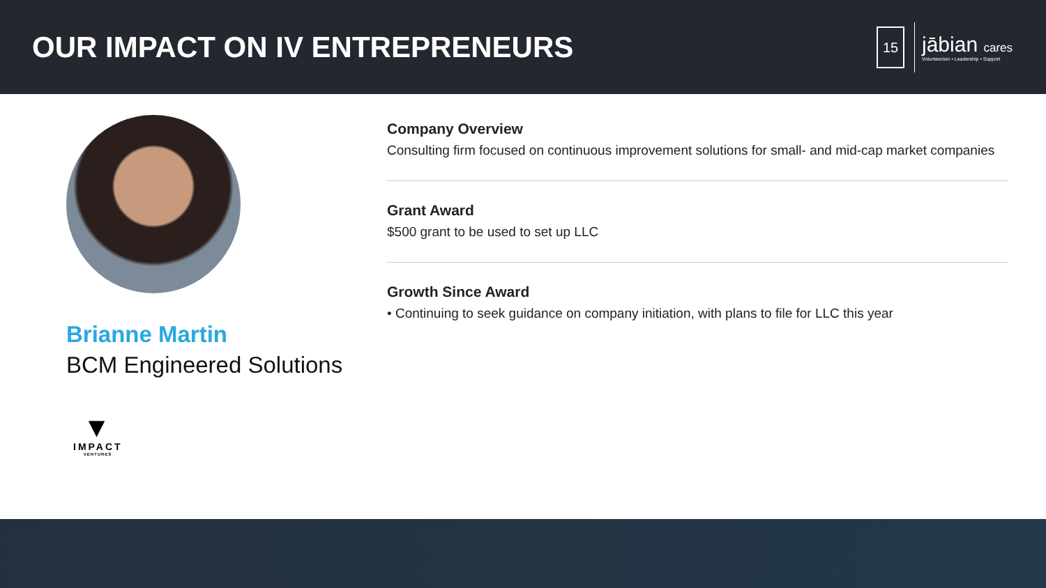OUR IMPACT ON IV ENTREPRENEURS
15
jābian cares
Volunteerism • Leadership • Support
Brianne Martin
BCM Engineered Solutions
▼
IMPACT
VENTURES
Company Overview
Consulting firm focused on continuous improvement solutions for small- and mid-cap market companies
Grant Award
$500 grant to be used to set up LLC
Growth Since Award
• Continuing to seek guidance on company initiation, with plans to file for LLC this year